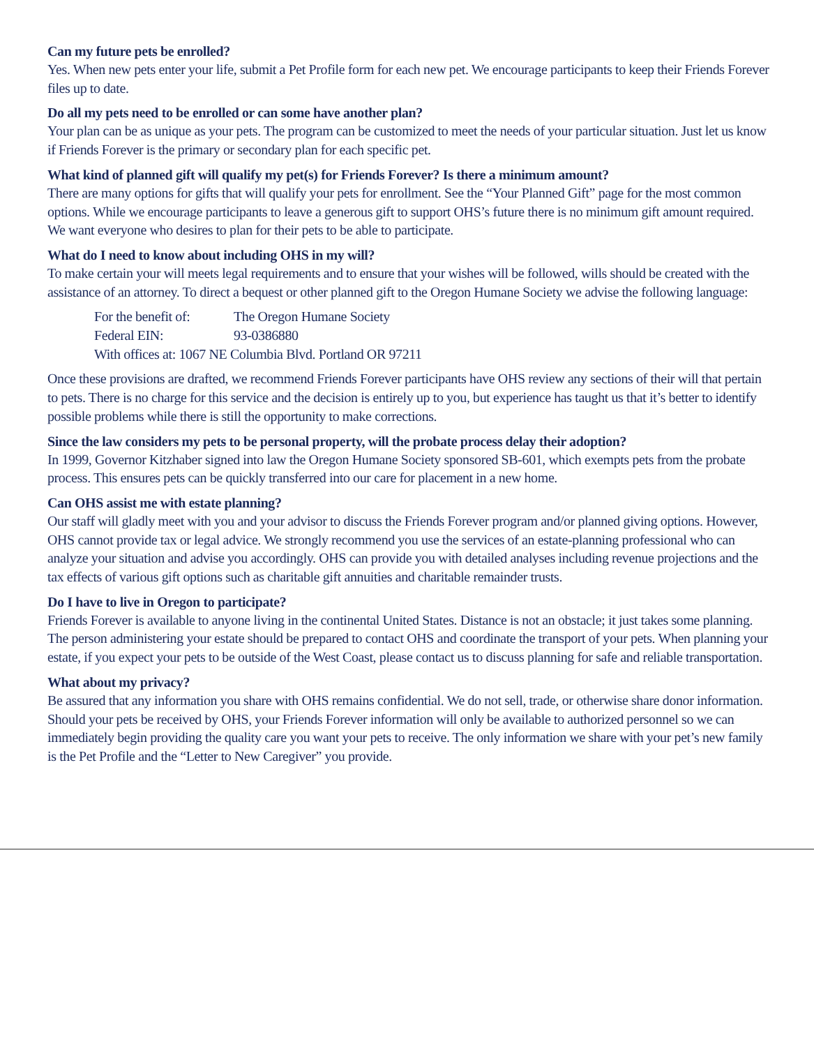Can my future pets be enrolled?
Yes. When new pets enter your life, submit a Pet Profile form for each new pet. We encourage participants to keep their Friends Forever files up to date.
Do all my pets need to be enrolled or can some have another plan?
Your plan can be as unique as your pets. The program can be customized to meet the needs of your particular situation. Just let us know if Friends Forever is the primary or secondary plan for each specific pet.
What kind of planned gift will qualify my pet(s) for Friends Forever? Is there a minimum amount?
There are many options for gifts that will qualify your pets for enrollment. See the “Your Planned Gift” page for the most common options. While we encourage participants to leave a generous gift to support OHS’s future there is no minimum gift amount required. We want everyone who desires to plan for their pets to be able to participate.
What do I need to know about including OHS in my will?
To make certain your will meets legal requirements and to ensure that your wishes will be followed, wills should be created with the assistance of an attorney. To direct a bequest or other planned gift to the Oregon Humane Society we advise the following language:
For the benefit of: The Oregon Humane Society
Federal EIN: 93-0386880
With offices at: 1067 NE Columbia Blvd. Portland OR 97211
Once these provisions are drafted, we recommend Friends Forever participants have OHS review any sections of their will that pertain to pets. There is no charge for this service and the decision is entirely up to you, but experience has taught us that it’s better to identify possible problems while there is still the opportunity to make corrections.
Since the law considers my pets to be personal property, will the probate process delay their adoption?
In 1999, Governor Kitzhaber signed into law the Oregon Humane Society sponsored SB-601, which exempts pets from the probate process. This ensures pets can be quickly transferred into our care for placement in a new home.
Can OHS assist me with estate planning?
Our staff will gladly meet with you and your advisor to discuss the Friends Forever program and/or planned giving options. However, OHS cannot provide tax or legal advice. We strongly recommend you use the services of an estate-planning professional who can analyze your situation and advise you accordingly. OHS can provide you with detailed analyses including revenue projections and the tax effects of various gift options such as charitable gift annuities and charitable remainder trusts.
Do I have to live in Oregon to participate?
Friends Forever is available to anyone living in the continental United States. Distance is not an obstacle; it just takes some planning. The person administering your estate should be prepared to contact OHS and coordinate the transport of your pets. When planning your estate, if you expect your pets to be outside of the West Coast, please contact us to discuss planning for safe and reliable transportation.
What about my privacy?
Be assured that any information you share with OHS remains confidential. We do not sell, trade, or otherwise share donor information. Should your pets be received by OHS, your Friends Forever information will only be available to authorized personnel so we can immediately begin providing the quality care you want your pets to receive. The only information we share with your pet’s new family is the Pet Profile and the “Letter to New Caregiver” you provide.